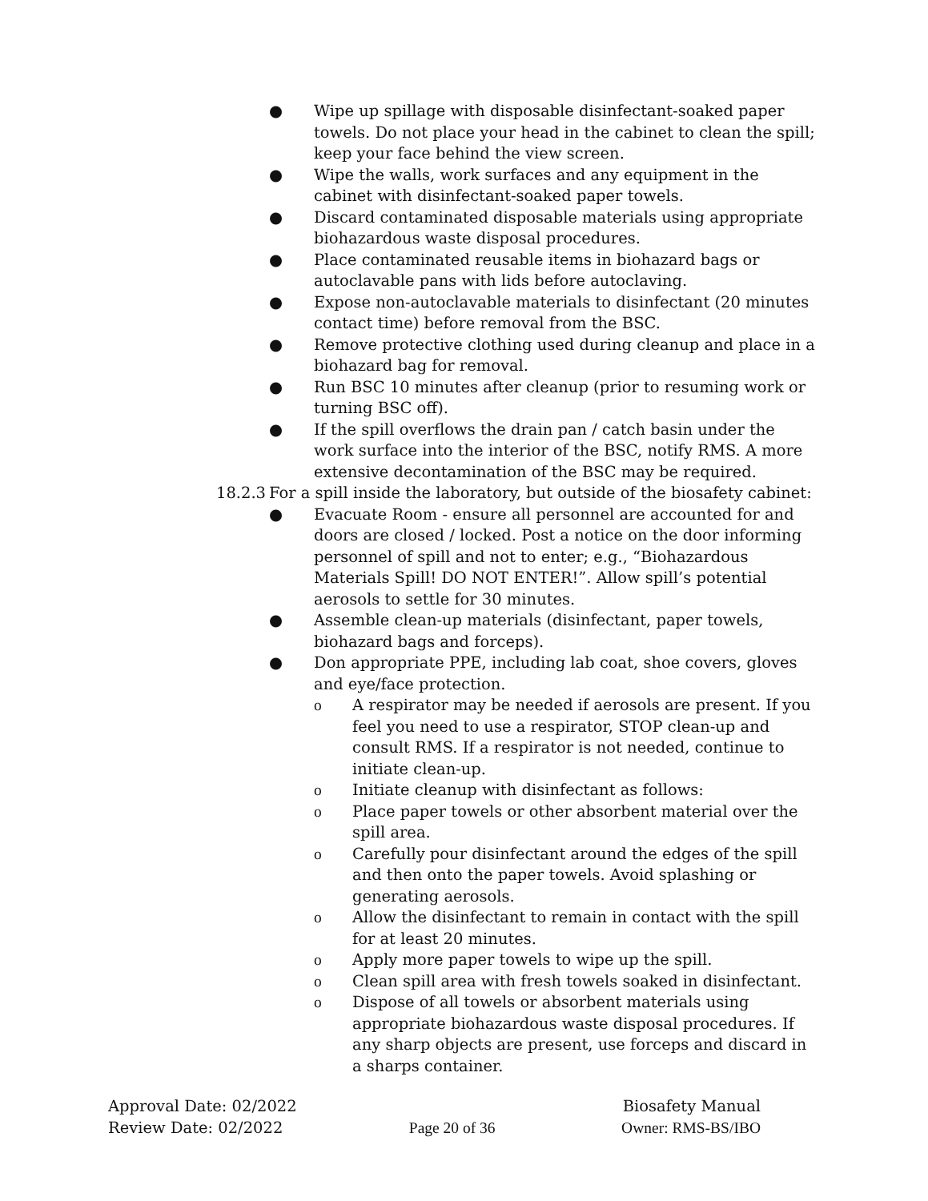● Wipe up spillage with disposable disinfectant-soaked paper towels. Do not place your head in the cabinet to clean the spill; keep your face behind the view screen.
● Wipe the walls, work surfaces and any equipment in the cabinet with disinfectant-soaked paper towels.
● Discard contaminated disposable materials using appropriate biohazardous waste disposal procedures.
● Place contaminated reusable items in biohazard bags or autoclavable pans with lids before autoclaving.
● Expose non-autoclavable materials to disinfectant (20 minutes contact time) before removal from the BSC.
● Remove protective clothing used during cleanup and place in a biohazard bag for removal.
● Run BSC 10 minutes after cleanup (prior to resuming work or turning BSC off).
● If the spill overflows the drain pan / catch basin under the work surface into the interior of the BSC, notify RMS. A more extensive decontamination of the BSC may be required.
18.2.3 For a spill inside the laboratory, but outside of the biosafety cabinet:
● Evacuate Room - ensure all personnel are accounted for and doors are closed / locked. Post a notice on the door informing personnel of spill and not to enter; e.g., “Biohazardous Materials Spill! DO NOT ENTER!”. Allow spill’s potential aerosols to settle for 30 minutes.
● Assemble clean-up materials (disinfectant, paper towels, biohazard bags and forceps).
● Don appropriate PPE, including lab coat, shoe covers, gloves and eye/face protection.
o A respirator may be needed if aerosols are present. If you feel you need to use a respirator, STOP clean-up and consult RMS. If a respirator is not needed, continue to initiate clean-up.
o Initiate cleanup with disinfectant as follows:
o Place paper towels or other absorbent material over the spill area.
o Carefully pour disinfectant around the edges of the spill and then onto the paper towels. Avoid splashing or generating aerosols.
o Allow the disinfectant to remain in contact with the spill for at least 20 minutes.
o Apply more paper towels to wipe up the spill.
o Clean spill area with fresh towels soaked in disinfectant.
o Dispose of all towels or absorbent materials using appropriate biohazardous waste disposal procedures. If any sharp objects are present, use forceps and discard in a sharps container.
Approval Date: 02/2022 Biosafety Manual
Review Date: 02/2022 Page 20 of 36 Owner: RMS-BS/IBO